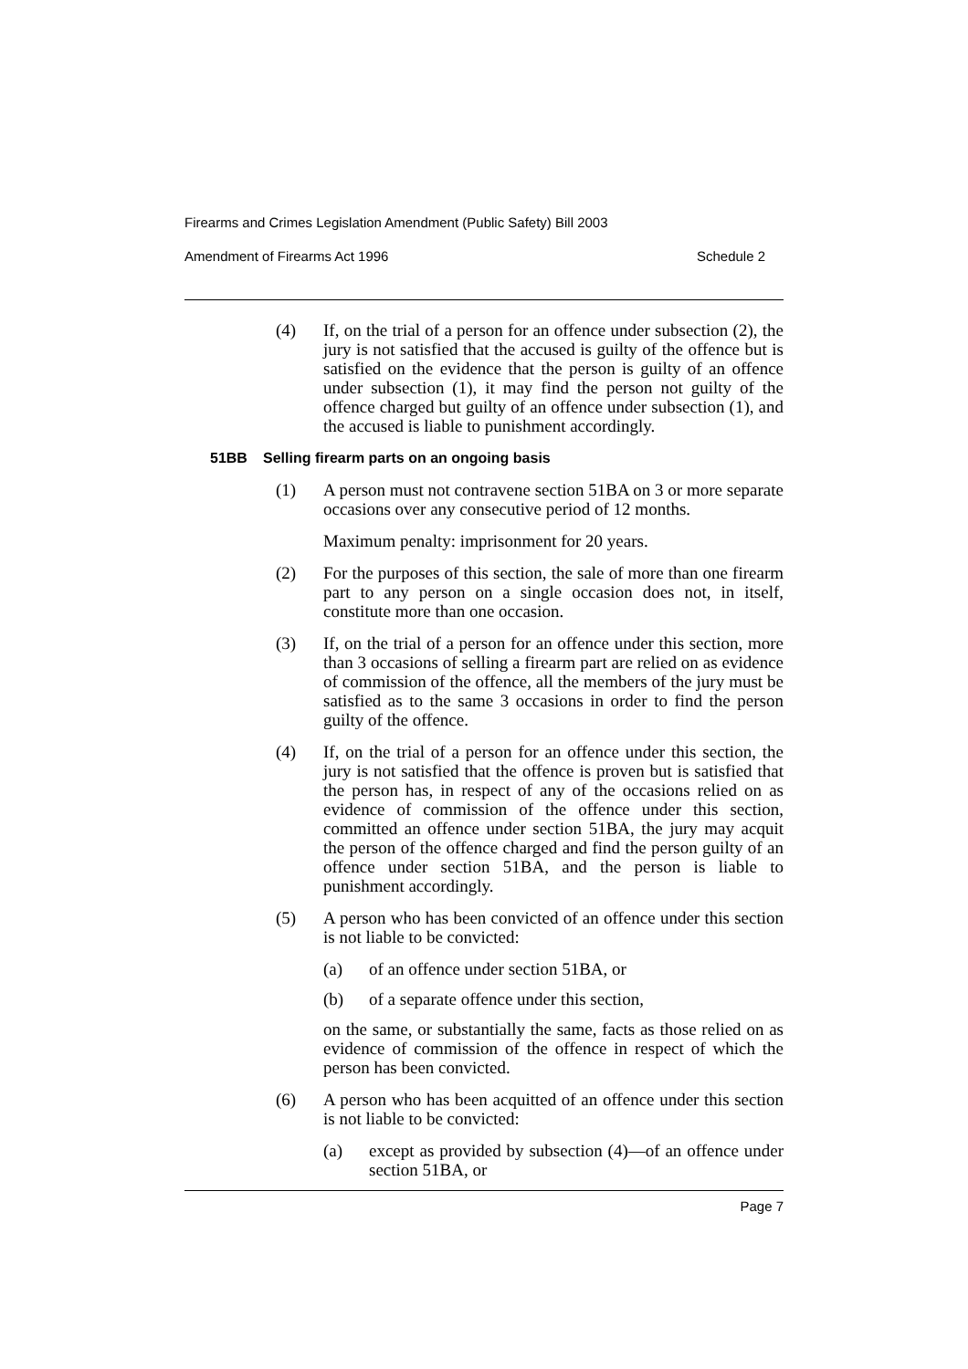Firearms and Crimes Legislation Amendment (Public Safety) Bill 2003
Amendment of Firearms Act 1996 Schedule 2
(4) If, on the trial of a person for an offence under subsection (2), the jury is not satisfied that the accused is guilty of the offence but is satisfied on the evidence that the person is guilty of an offence under subsection (1), it may find the person not guilty of the offence charged but guilty of an offence under subsection (1), and the accused is liable to punishment accordingly.
51BB Selling firearm parts on an ongoing basis
(1) A person must not contravene section 51BA on 3 or more separate occasions over any consecutive period of 12 months.
Maximum penalty: imprisonment for 20 years.
(2) For the purposes of this section, the sale of more than one firearm part to any person on a single occasion does not, in itself, constitute more than one occasion.
(3) If, on the trial of a person for an offence under this section, more than 3 occasions of selling a firearm part are relied on as evidence of commission of the offence, all the members of the jury must be satisfied as to the same 3 occasions in order to find the person guilty of the offence.
(4) If, on the trial of a person for an offence under this section, the jury is not satisfied that the offence is proven but is satisfied that the person has, in respect of any of the occasions relied on as evidence of commission of the offence under this section, committed an offence under section 51BA, the jury may acquit the person of the offence charged and find the person guilty of an offence under section 51BA, and the person is liable to punishment accordingly.
(5) A person who has been convicted of an offence under this section is not liable to be convicted:
(a) of an offence under section 51BA, or
(b) of a separate offence under this section,
on the same, or substantially the same, facts as those relied on as evidence of commission of the offence in respect of which the person has been convicted.
(6) A person who has been acquitted of an offence under this section is not liable to be convicted:
(a) except as provided by subsection (4)—of an offence under section 51BA, or
Page 7